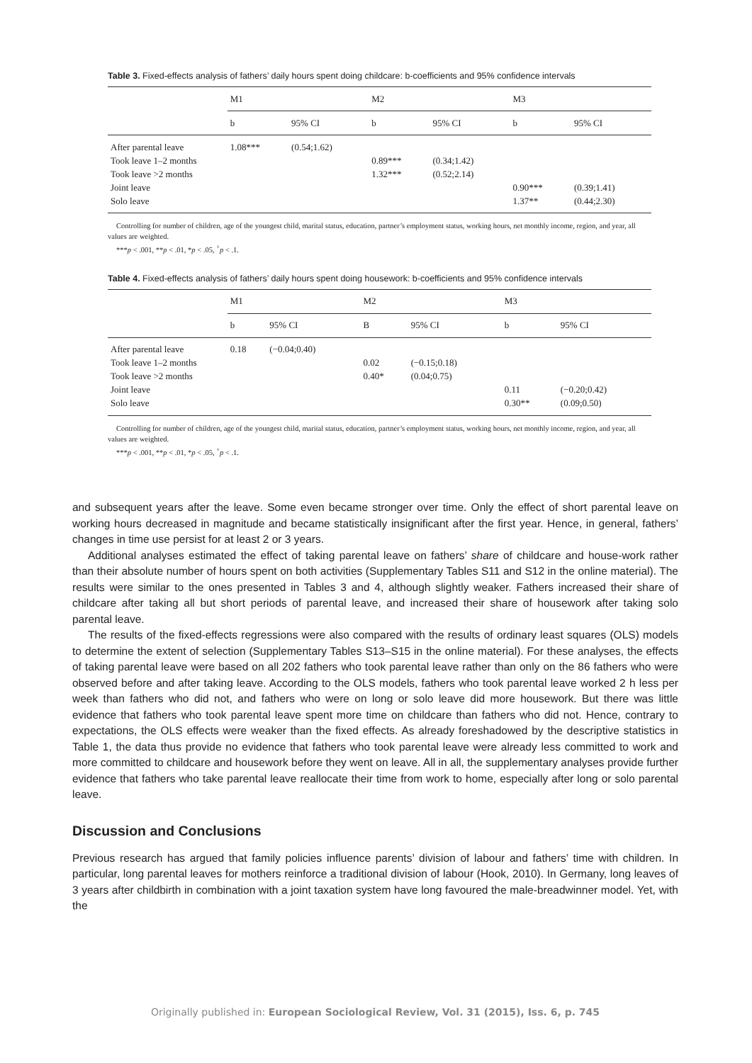Table 3. Fixed-effects analysis of fathers’ daily hours spent doing childcare: b-coefficients and 95% confidence intervals
| | M1 | | M2 | | M3 | |
| --- | --- | --- | --- | --- | --- | --- |
| | b | 95% CI | b | 95% CI | b | 95% CI |
| After parental leave | 1.08*** | (0.54;1.62) | | | | |
| Took leave 1–2 months | | | 0.89*** | (0.34;1.42) | | |
| Took leave >2 months | | | 1.32*** | (0.52;2.14) | | |
| Joint leave | | | | | 0.90*** | (0.39;1.41) |
| Solo leave | | | | | 1.37** | (0.44;2.30) |
Controlling for number of children, age of the youngest child, marital status, education, partner’s employment status, working hours, net monthly income, region, and year, all values are weighted.
***p < .001, **p < .01, *p < .05, <sup>+</sup>p < .1.
Table 4. Fixed-effects analysis of fathers’ daily hours spent doing housework: b-coefficients and 95% confidence intervals
| | M1 | | M2 | | M3 | |
| --- | --- | --- | --- | --- | --- | --- |
| | b | 95% CI | B | 95% CI | b | 95% CI |
| After parental leave | 0.18 | (−0.04;0.40) | | | | |
| Took leave 1–2 months | | | 0.02 | (−0.15;0.18) | | |
| Took leave >2 months | | | 0.40* | (0.04;0.75) | | |
| Joint leave | | | | | 0.11 | (−0.20;0.42) |
| Solo leave | | | | | 0.30** | (0.09;0.50) |
Controlling for number of children, age of the youngest child, marital status, education, partner’s employment status, working hours, net monthly income, region, and year, all values are weighted.
***p < .001, **p < .01, *p < .05, <sup>+</sup>p < .1.
and subsequent years after the leave. Some even became stronger over time. Only the effect of short parental leave on working hours decreased in magnitude and became statistically insignificant after the first year. Hence, in general, fathers’ changes in time use persist for at least 2 or 3 years.
Additional analyses estimated the effect of taking parental leave on fathers’ share of childcare and house-work rather than their absolute number of hours spent on both activities (Supplementary Tables S11 and S12 in the online material). The results were similar to the ones presented in Tables 3 and 4, although slightly weaker. Fathers increased their share of childcare after taking all but short periods of parental leave, and increased their share of housework after taking solo parental leave.
The results of the fixed-effects regressions were also compared with the results of ordinary least squares (OLS) models to determine the extent of selection (Supplementary Tables S13–S15 in the online material). For these analyses, the effects of taking parental leave were based on all 202 fathers who took parental leave rather than only on the 86 fathers who were observed before and after taking leave. According to the OLS models, fathers who took parental leave worked 2 h less per week than fathers who did not, and fathers who were on long or solo leave did more housework. But there was little evidence that fathers who took parental leave spent more time on childcare than fathers who did not. Hence, contrary to expectations, the OLS effects were weaker than the fixed effects. As already foreshadowed by the descriptive statistics in Table 1, the data thus provide no evidence that fathers who took parental leave were already less committed to work and more committed to childcare and housework before they went on leave. All in all, the supplementary analyses provide further evidence that fathers who take parental leave reallocate their time from work to home, especially after long or solo parental leave.
Discussion and Conclusions
Previous research has argued that family policies influence parents’ division of labour and fathers’ time with children. In particular, long parental leaves for mothers reinforce a traditional division of labour (Hook, 2010). In Germany, long leaves of 3 years after childbirth in combination with a joint taxation system have long favoured the male-breadwinner model. Yet, with the
Originally published in: European Sociological Review, Vol. 31 (2015), Iss. 6, p. 745